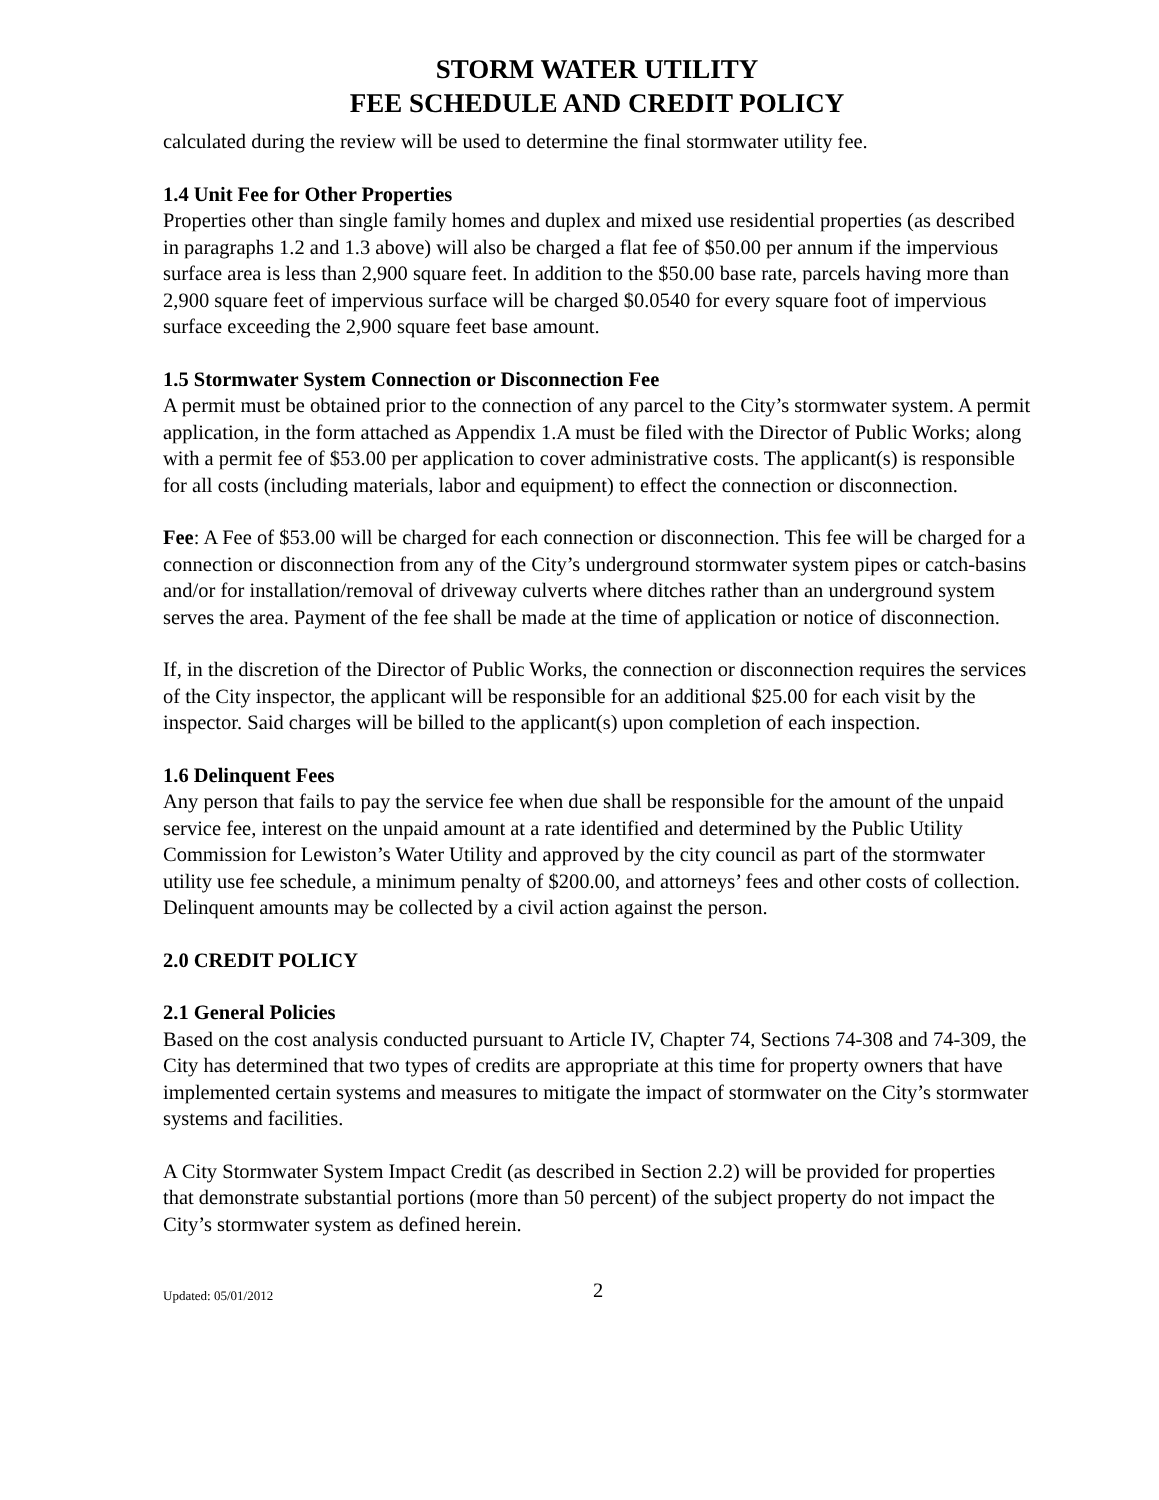STORM WATER UTILITY
FEE SCHEDULE AND CREDIT POLICY
calculated during the review will be used to determine the final stormwater utility fee.
1.4 Unit Fee for Other Properties
Properties other than single family homes and duplex and mixed use residential properties (as described in paragraphs 1.2 and 1.3 above) will also be charged a flat fee of $50.00 per annum if the impervious surface area is less than 2,900 square feet. In addition to the $50.00 base rate, parcels having more than 2,900 square feet of impervious surface will be charged $0.0540 for every square foot of impervious surface exceeding the 2,900 square feet base amount.
1.5 Stormwater System Connection or Disconnection Fee
A permit must be obtained prior to the connection of any parcel to the City’s stormwater system. A permit application, in the form attached as Appendix 1.A must be filed with the Director of Public Works; along with a permit fee of $53.00 per application to cover administrative costs. The applicant(s) is responsible for all costs (including materials, labor and equipment) to effect the connection or disconnection.
Fee: A Fee of $53.00 will be charged for each connection or disconnection. This fee will be charged for a connection or disconnection from any of the City’s underground stormwater system pipes or catch-basins and/or for installation/removal of driveway culverts where ditches rather than an underground system serves the area. Payment of the fee shall be made at the time of application or notice of disconnection.
If, in the discretion of the Director of Public Works, the connection or disconnection requires the services of the City inspector, the applicant will be responsible for an additional $25.00 for each visit by the inspector. Said charges will be billed to the applicant(s) upon completion of each inspection.
1.6 Delinquent Fees
Any person that fails to pay the service fee when due shall be responsible for the amount of the unpaid service fee, interest on the unpaid amount at a rate identified and determined by the Public Utility Commission for Lewiston’s Water Utility and approved by the city council as part of the stormwater utility use fee schedule, a minimum penalty of $200.00, and attorneys’ fees and other costs of collection. Delinquent amounts may be collected by a civil action against the person.
2.0 CREDIT POLICY
2.1 General Policies
Based on the cost analysis conducted pursuant to Article IV, Chapter 74, Sections 74-308 and 74-309, the City has determined that two types of credits are appropriate at this time for property owners that have implemented certain systems and measures to mitigate the impact of stormwater on the City’s stormwater systems and facilities.
A City Stormwater System Impact Credit (as described in Section 2.2) will be provided for properties that demonstrate substantial portions (more than 50 percent) of the subject property do not impact the City’s stormwater system as defined herein.
Updated: 05/01/2012 2